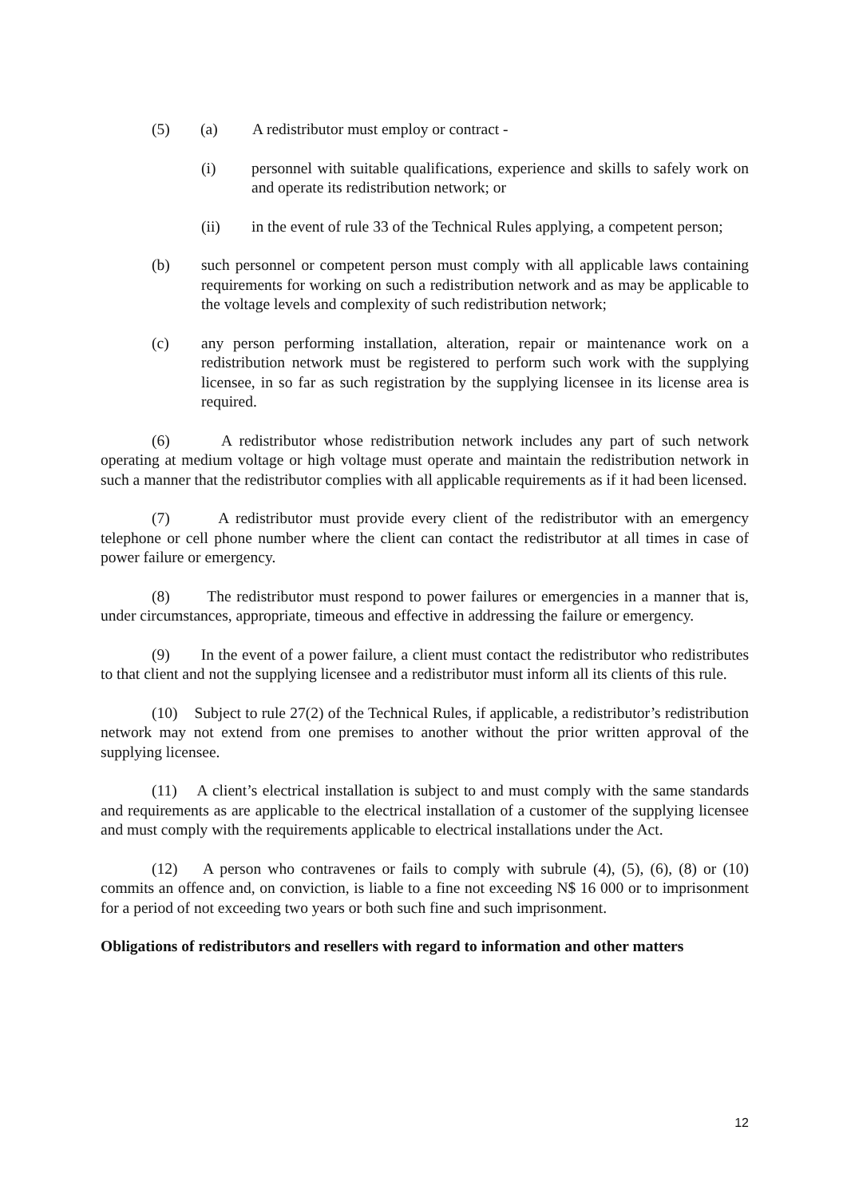(5) (a) A redistributor must employ or contract -
(i) personnel with suitable qualifications, experience and skills to safely work on and operate its redistribution network; or
(ii) in the event of rule 33 of the Technical Rules applying, a competent person;
(b) such personnel or competent person must comply with all applicable laws containing requirements for working on such a redistribution network and as may be applicable to the voltage levels and complexity of such redistribution network;
(c) any person performing installation, alteration, repair or maintenance work on a redistribution network must be registered to perform such work with the supplying licensee, in so far as such registration by the supplying licensee in its license area is required.
(6) A redistributor whose redistribution network includes any part of such network operating at medium voltage or high voltage must operate and maintain the redistribution network in such a manner that the redistributor complies with all applicable requirements as if it had been licensed.
(7) A redistributor must provide every client of the redistributor with an emergency telephone or cell phone number where the client can contact the redistributor at all times in case of power failure or emergency.
(8) The redistributor must respond to power failures or emergencies in a manner that is, under circumstances, appropriate, timeous and effective in addressing the failure or emergency.
(9) In the event of a power failure, a client must contact the redistributor who redistributes to that client and not the supplying licensee and a redistributor must inform all its clients of this rule.
(10) Subject to rule 27(2) of the Technical Rules, if applicable, a redistributor’s redistribution network may not extend from one premises to another without the prior written approval of the supplying licensee.
(11) A client’s electrical installation is subject to and must comply with the same standards and requirements as are applicable to the electrical installation of a customer of the supplying licensee and must comply with the requirements applicable to electrical installations under the Act.
(12) A person who contravenes or fails to comply with subrule (4), (5), (6), (8) or (10) commits an offence and, on conviction, is liable to a fine not exceeding N$ 16 000 or to imprisonment for a period of not exceeding two years or both such fine and such imprisonment.
Obligations of redistributors and resellers with regard to information and other matters
12